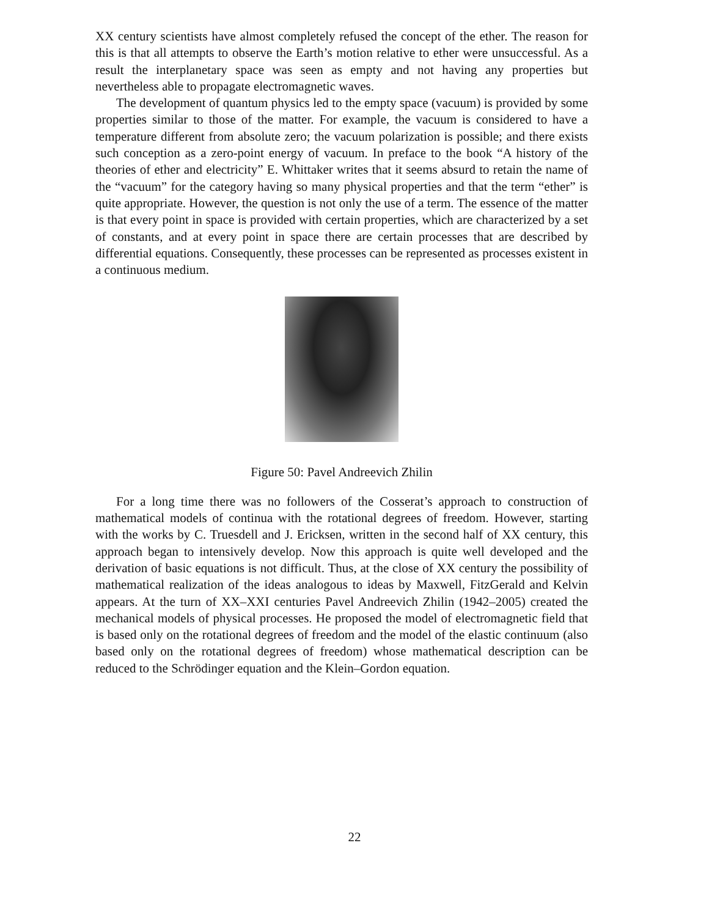XX century scientists have almost completely refused the concept of the ether. The reason for this is that all attempts to observe the Earth’s motion relative to ether were unsuccessful. As a result the interplanetary space was seen as empty and not having any properties but nevertheless able to propagate electromagnetic waves.
The development of quantum physics led to the empty space (vacuum) is provided by some properties similar to those of the matter. For example, the vacuum is considered to have a temperature different from absolute zero; the vacuum polarization is possible; and there exists such conception as a zero-point energy of vacuum. In preface to the book “A history of the theories of ether and electricity” E. Whittaker writes that it seems absurd to retain the name of the “vacuum” for the category having so many physical properties and that the term “ether” is quite appropriate. However, the question is not only the use of a term. The essence of the matter is that every point in space is provided with certain properties, which are characterized by a set of constants, and at every point in space there are certain processes that are described by differential equations. Consequently, these processes can be represented as processes existent in a continuous medium.
Figure 50: Pavel Andreevich Zhilin
For a long time there was no followers of the Cosserat’s approach to construction of mathematical models of continua with the rotational degrees of freedom. However, starting with the works by C. Truesdell and J. Ericksen, written in the second half of XX century, this approach began to intensively develop. Now this approach is quite well developed and the derivation of basic equations is not difficult. Thus, at the close of XX century the possibility of mathematical realization of the ideas analogous to ideas by Maxwell, FitzGerald and Kelvin appears. At the turn of XX–XXI centuries Pavel Andreevich Zhilin (1942–2005) created the mechanical models of physical processes. He proposed the model of electromagnetic field that is based only on the rotational degrees of freedom and the model of the elastic continuum (also based only on the rotational degrees of freedom) whose mathematical description can be reduced to the Schrödinger equation and the Klein–Gordon equation.
22